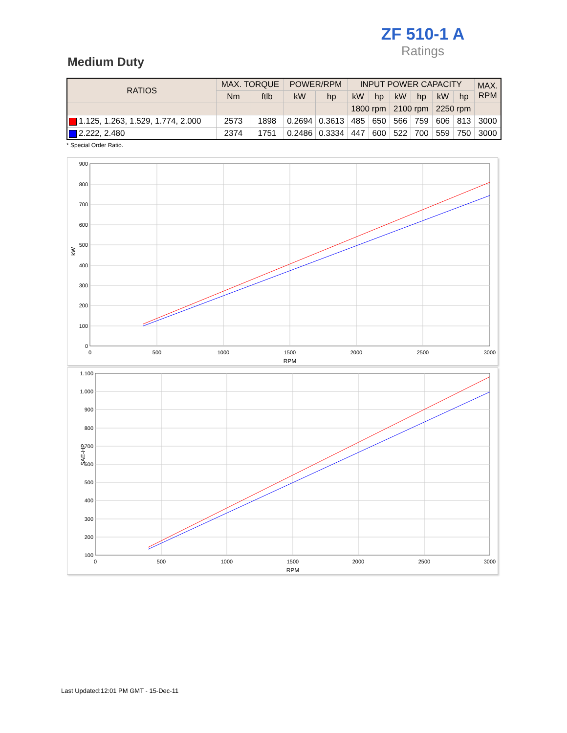ZF 510-1 A
Ratings
Medium Duty
| RATIOS | MAX. TORQUE | | POWER/RPM | | INPUT POWER CAPACITY | | | | | | MAX. RPM |
| --- | --- | --- | --- | --- | --- | --- | --- | --- | --- | --- | --- |
| | Nm | ftlb | kW | hp | kW | hp | kW | hp | kW | hp | |
| | | | | | 1800 rpm | | 2100 rpm | | 2250 rpm | | |
| 1.125, 1.263, 1.529, 1.774, 2.000 | 2573 | 1898 | 0.2694 | 0.3613 | 485 | 650 | 566 | 759 | 606 | 813 | 3000 |
| 2.222, 2.480 | 2374 | 1751 | 0.2486 | 0.3334 | 447 | 600 | 522 | 700 | 559 | 750 | 3000 |
* Special Order Ratio.
900
800
700
600
500
400
300
200
100
0
0
500
1000
1500
2000
2500
3000
RPM
kW
1.100
1.000
900
800
700
600
500
400
300
200
100
0
500
1000
1500
2000
2500
3000
RPM
SAE-HP
Last Updated:12:01 PM GMT - 15-Dec-11